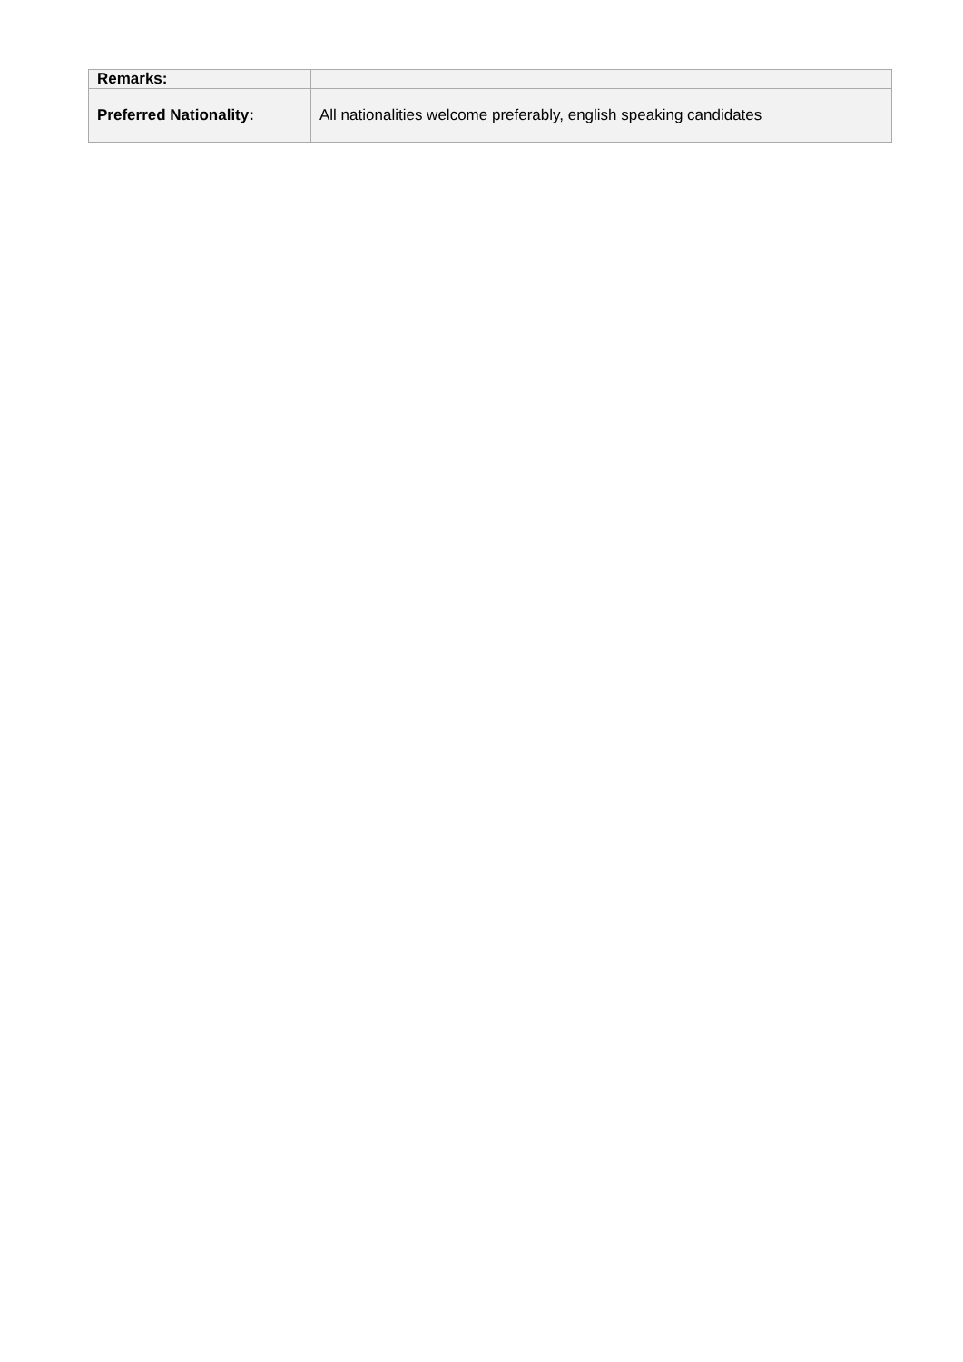| Remarks: | |
| Preferred Nationality: | All nationalities welcome preferably, english speaking candidates |